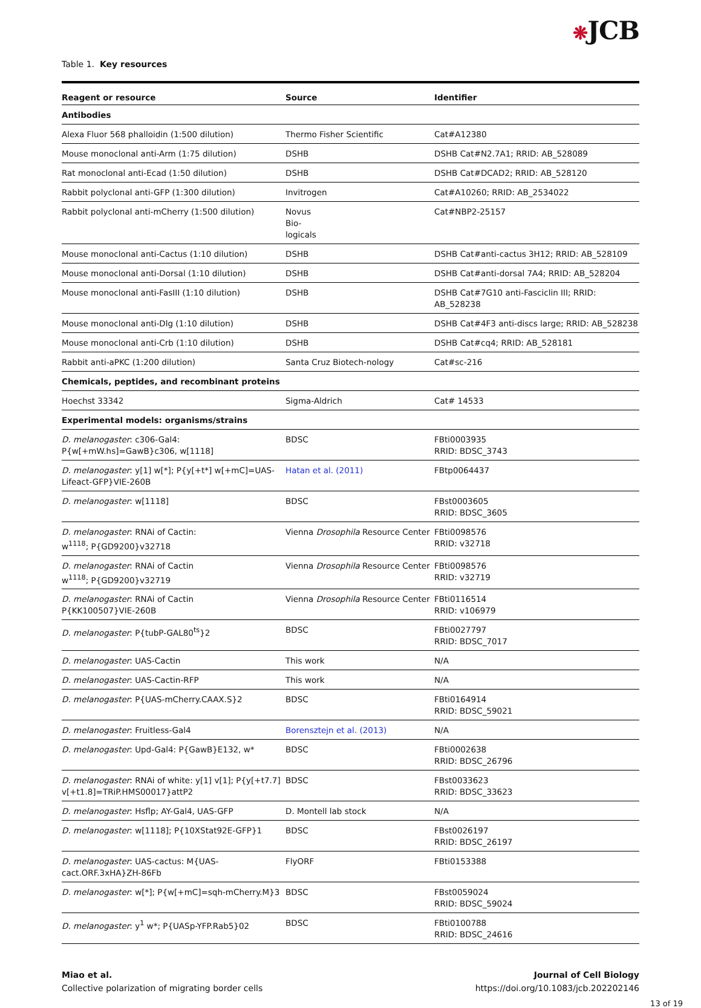❋JCB
Table 1. Key resources
| Reagent or resource | Source | Identifier |
| --- | --- | --- |
| Antibodies | | |
| Alexa Fluor 568 phalloidin (1:500 dilution) | Thermo Fisher Scientific | Cat#A12380 |
| Mouse monoclonal anti-Arm (1:75 dilution) | DSHB | DSHB Cat#N2.7A1; RRID: AB_528089 |
| Rat monoclonal anti-Ecad (1:50 dilution) | DSHB | DSHB Cat#DCAD2; RRID: AB_528120 |
| Rabbit polyclonal anti-GFP (1:300 dilution) | Invitrogen | Cat#A10260; RRID: AB_2534022 |
| Rabbit polyclonal anti-mCherry (1:500 dilution) | Novus Bio- logicals | Cat#NBP2-25157 |
| Mouse monoclonal anti-Cactus (1:10 dilution) | DSHB | DSHB Cat#anti-cactus 3H12; RRID: AB_528109 |
| Mouse monoclonal anti-Dorsal (1:10 dilution) | DSHB | DSHB Cat#anti-dorsal 7A4; RRID: AB_528204 |
| Mouse monoclonal anti-FasIII (1:10 dilution) | DSHB | DSHB Cat#7G10 anti-Fasciclin III; RRID: AB_528238 |
| Mouse monoclonal anti-Dlg (1:10 dilution) | DSHB | DSHB Cat#4F3 anti-discs large; RRID: AB_528238 |
| Mouse monoclonal anti-Crb (1:10 dilution) | DSHB | DSHB Cat#cq4; RRID: AB_528181 |
| Rabbit anti-aPKC (1:200 dilution) | Santa Cruz Biotech-nology | Cat#sc-216 |
| Chemicals, peptides, and recombinant proteins | | |
| Hoechst 33342 | Sigma-Aldrich | Cat# 14533 |
| Experimental models: organisms/strains | | |
| D. melanogaster : c306-Gal4: P{w[+mW.hs]=GawB}c306, w[1118] | BDSC | FBti0003935 RRID: BDSC_3743 |
| D. melanogaster : y[1] w[*]; P{y[+t*] w[+mC]=UAS-Lifeact-GFP}VIE-260B | Hatan et al. (2011) | FBtp0064437 |
| D. melanogaster : w[1118] | BDSC | FBst0003605 RRID: BDSC_3605 |
| D. melanogaster : RNAi of Cactin: w<sup>1118</sup>; P{GD9200}v32718 | Vienna Drosophila Resource Center | FBti0098576 RRID: v32718 |
| D. melanogaster : RNAi of Cactin w<sup>1118</sup>; P{GD9200}v32719 | Vienna Drosophila Resource Center | FBti0098576 RRID: v32719 |
| D. melanogaster : RNAi of Cactin P{KK100507}VIE-260B | Vienna Drosophila Resource Center | FBti0116514 RRID: v106979 |
| D. melanogaster : P{tubP-GAL80<sup>ts</sup>}2 | BDSC | FBti0027797 RRID: BDSC_7017 |
| D. melanogaster : UAS-Cactin | This work | N/A |
| D. melanogaster : UAS-Cactin-RFP | This work | N/A |
| D. melanogaster : P{UAS-mCherry.CAAX.S}2 | BDSC | FBti0164914 RRID: BDSC_59021 |
| D. melanogaster : Fruitless-Gal4 | Borensztejn et al. (2013) | N/A |
| D. melanogaster : Upd-Gal4: P{GawB}E132, w* | BDSC | FBti0002638 RRID: BDSC_26796 |
| D. melanogaster : RNAi of white: y[1] v[1]; P{y[+t7.7] v[+t1.8]=TRiP.HMS00017}attP2 | BDSC | FBst0033623 RRID: BDSC_33623 |
| D. melanogaster : Hsflp; AY-Gal4, UAS-GFP | D. Montell lab stock | N/A |
| D. melanogaster : w[1118]; P{10XStat92E-GFP}1 | BDSC | FBst0026197 RRID: BDSC_26197 |
| D. melanogaster : UAS-cactus: M{UAS-cact.ORF.3xHA}ZH-86Fb | FlyORF | FBti0153388 |
| D. melanogaster : w[*]; P{w[+mC]=sqh-mCherry.M}3 | BDSC | FBst0059024 RRID: BDSC_59024 |
| D. melanogaster : y<sup>1</sup> w*; P{UASp-YFP.Rab5}02 | BDSC | FBti0100788 RRID: BDSC_24616 |
Miao et al.
Collective polarization of migrating border cells
Journal of Cell Biology
https://doi.org/10.1083/jcb.202202146
13 of 19